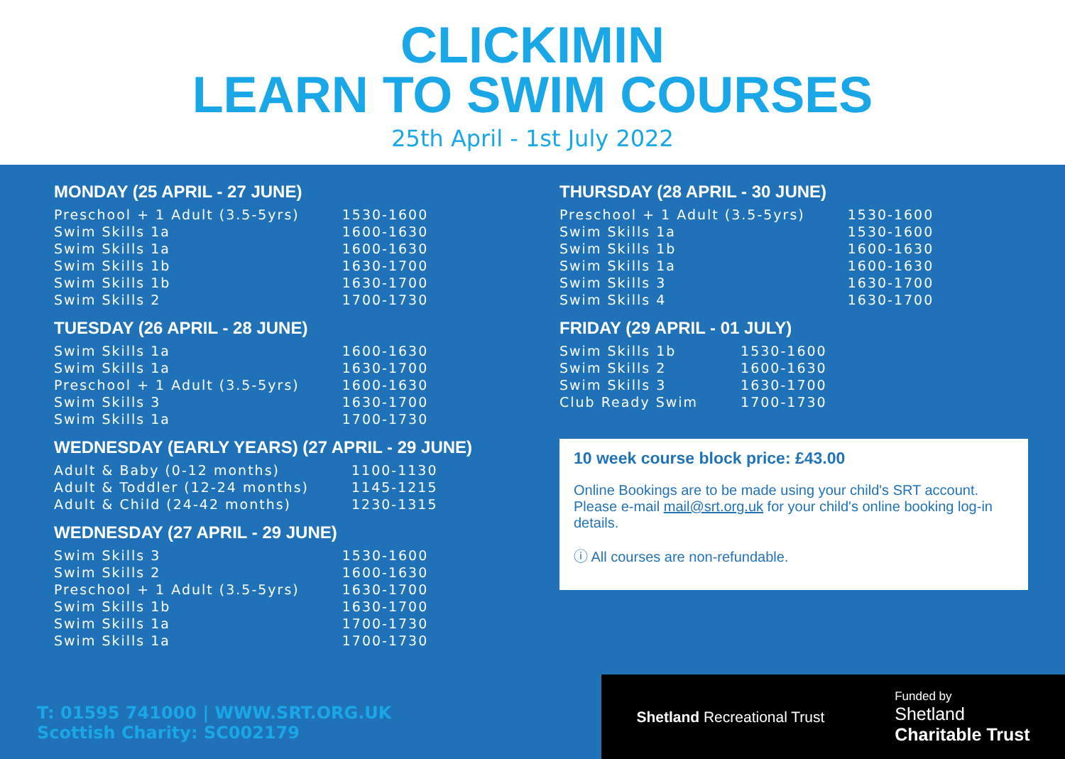CLICKIMIN
LEARN TO SWIM COURSES
25th April - 1st July 2022
MONDAY (25 APRIL - 27 JUNE)
| Preschool + 1 Adult (3.5-5yrs) | 1530-1600 |
| Swim Skills 1a | 1600-1630 |
| Swim Skills 1a | 1600-1630 |
| Swim Skills 1b | 1630-1700 |
| Swim Skills 1b | 1630-1700 |
| Swim Skills 2 | 1700-1730 |
TUESDAY (26 APRIL - 28 JUNE)
| Swim Skills 1a | 1600-1630 |
| Swim Skills 1a | 1630-1700 |
| Preschool + 1 Adult (3.5-5yrs) | 1600-1630 |
| Swim Skills 3 | 1630-1700 |
| Swim Skills 1a | 1700-1730 |
WEDNESDAY (EARLY YEARS) (27 APRIL - 29 JUNE)
| Adult & Baby (0-12 months) | 1100-1130 |
| Adult & Toddler (12-24 months) | 1145-1215 |
| Adult & Child (24-42 months) | 1230-1315 |
WEDNESDAY (27 APRIL - 29 JUNE)
| Swim Skills 3 | 1530-1600 |
| Swim Skills 2 | 1600-1630 |
| Preschool + 1 Adult (3.5-5yrs) | 1630-1700 |
| Swim Skills 1b | 1630-1700 |
| Swim Skills 1a | 1700-1730 |
| Swim Skills 1a | 1700-1730 |
THURSDAY (28 APRIL - 30 JUNE)
| Preschool + 1 Adult (3.5-5yrs) | 1530-1600 |
| Swim Skills 1a | 1530-1600 |
| Swim Skills 1b | 1600-1630 |
| Swim Skills 1a | 1600-1630 |
| Swim Skills 3 | 1630-1700 |
| Swim Skills 4 | 1630-1700 |
FRIDAY (29 APRIL - 01 JULY)
| Swim Skills 1b | 1530-1600 |
| Swim Skills 2 | 1600-1630 |
| Swim Skills 3 | 1630-1700 |
| Club Ready Swim | 1700-1730 |
10 week course block price: £43.00
Online Bookings are to be made using your child's SRT account. Please e-mail mail@srt.org.uk for your child's online booking log-in details.
ⓘ All courses are non-refundable.
T: 01595 741000 | WWW.SRT.ORG.UK
Scottish Charity: SC002179
Shetland Recreational Trust
Funded by
Shetland
Charitable Trust